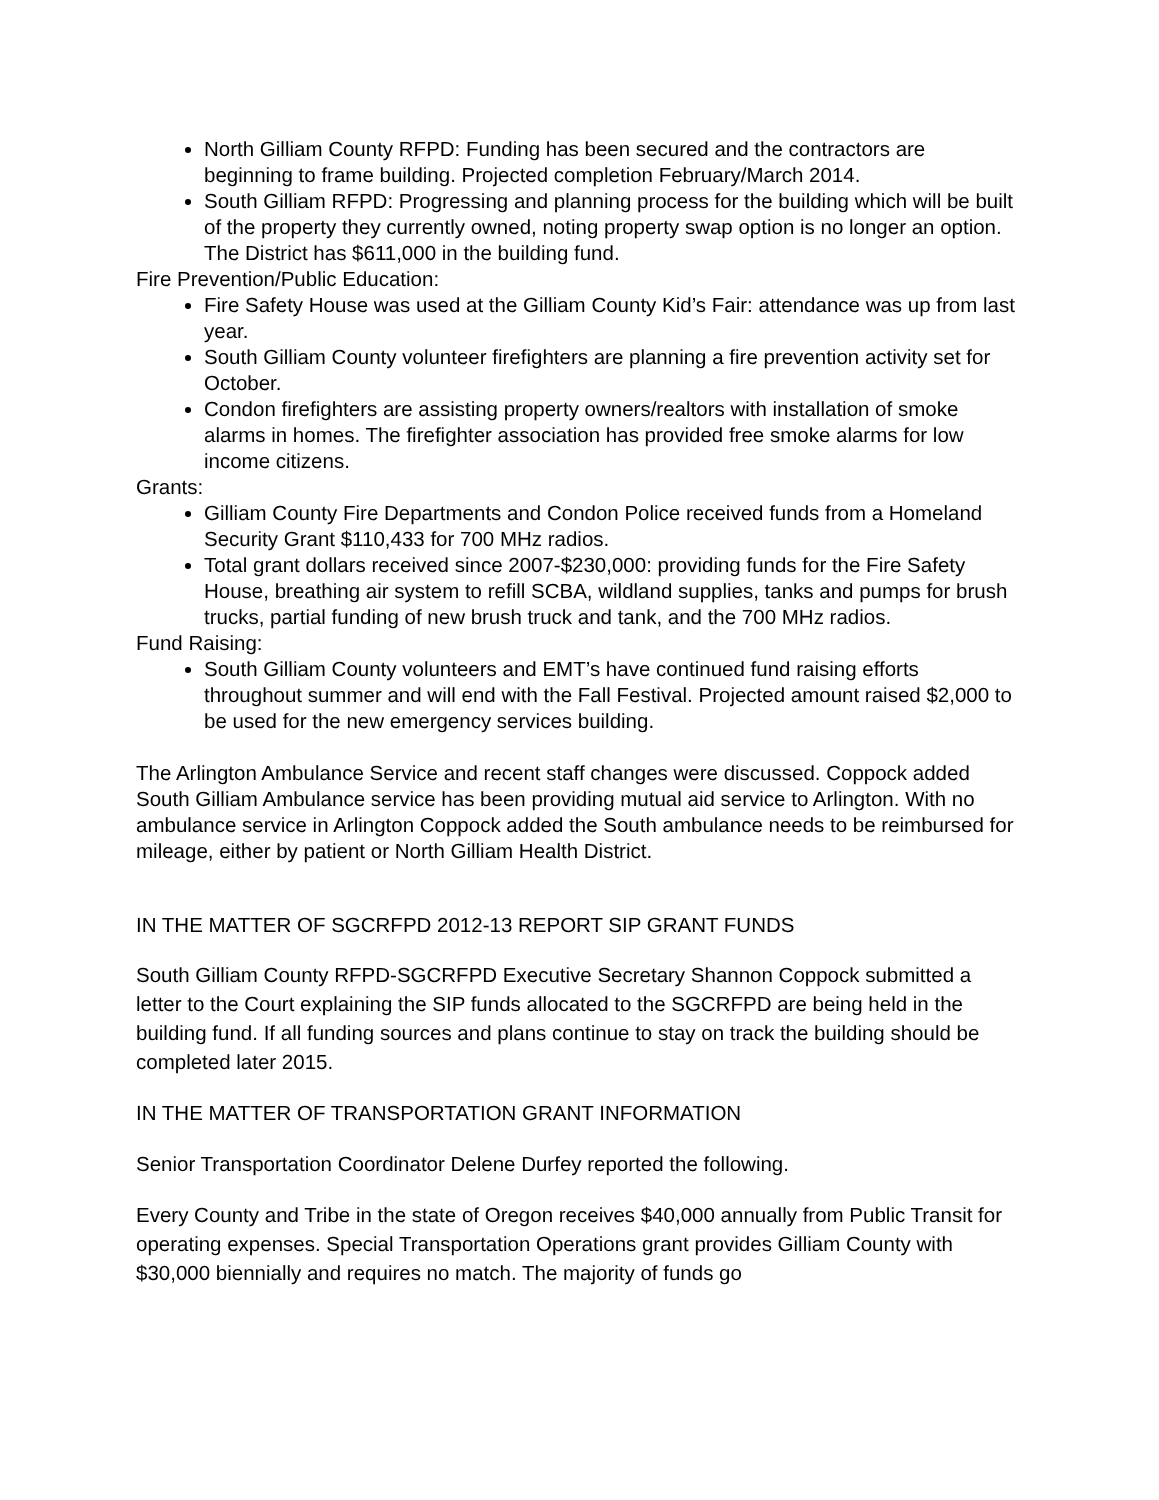North Gilliam County RFPD: Funding has been secured and the contractors are beginning to frame building. Projected completion February/March 2014.
South Gilliam RFPD: Progressing and planning process for the building which will be built of the property they currently owned, noting property swap option is no longer an option. The District has $611,000 in the building fund.
Fire Prevention/Public Education:
Fire Safety House was used at the Gilliam County Kid’s Fair: attendance was up from last year.
South Gilliam County volunteer firefighters are planning a fire prevention activity set for October.
Condon firefighters are assisting property owners/realtors with installation of smoke alarms in homes. The firefighter association has provided free smoke alarms for low income citizens.
Grants:
Gilliam County Fire Departments and Condon Police received funds from a Homeland Security Grant $110,433 for 700 MHz radios.
Total grant dollars received since 2007-$230,000: providing funds for the Fire Safety House, breathing air system to refill SCBA, wildland supplies, tanks and pumps for brush trucks, partial funding of new brush truck and tank, and the 700 MHz radios.
Fund Raising:
South Gilliam County volunteers and EMT’s have continued fund raising efforts throughout summer and will end with the Fall Festival. Projected amount raised $2,000 to be used for the new emergency services building.
The Arlington Ambulance Service and recent staff changes were discussed. Coppock added South Gilliam Ambulance service has been providing mutual aid service to Arlington. With no ambulance service in Arlington Coppock added the South ambulance needs to be reimbursed for mileage, either by patient or North Gilliam Health District.
IN THE MATTER OF SGCRFPD 2012-13 REPORT SIP GRANT FUNDS
South Gilliam County RFPD-SGCRFPD Executive Secretary Shannon Coppock submitted a letter to the Court explaining the SIP funds allocated to the SGCRFPD are being held in the building fund. If all funding sources and plans continue to stay on track the building should be completed later 2015.
IN THE MATTER OF TRANSPORTATION GRANT INFORMATION
Senior Transportation Coordinator Delene Durfey reported the following.
Every County and Tribe in the state of Oregon receives $40,000 annually from Public Transit for operating expenses. Special Transportation Operations grant provides Gilliam County with $30,000 biennially and requires no match. The majority of funds go